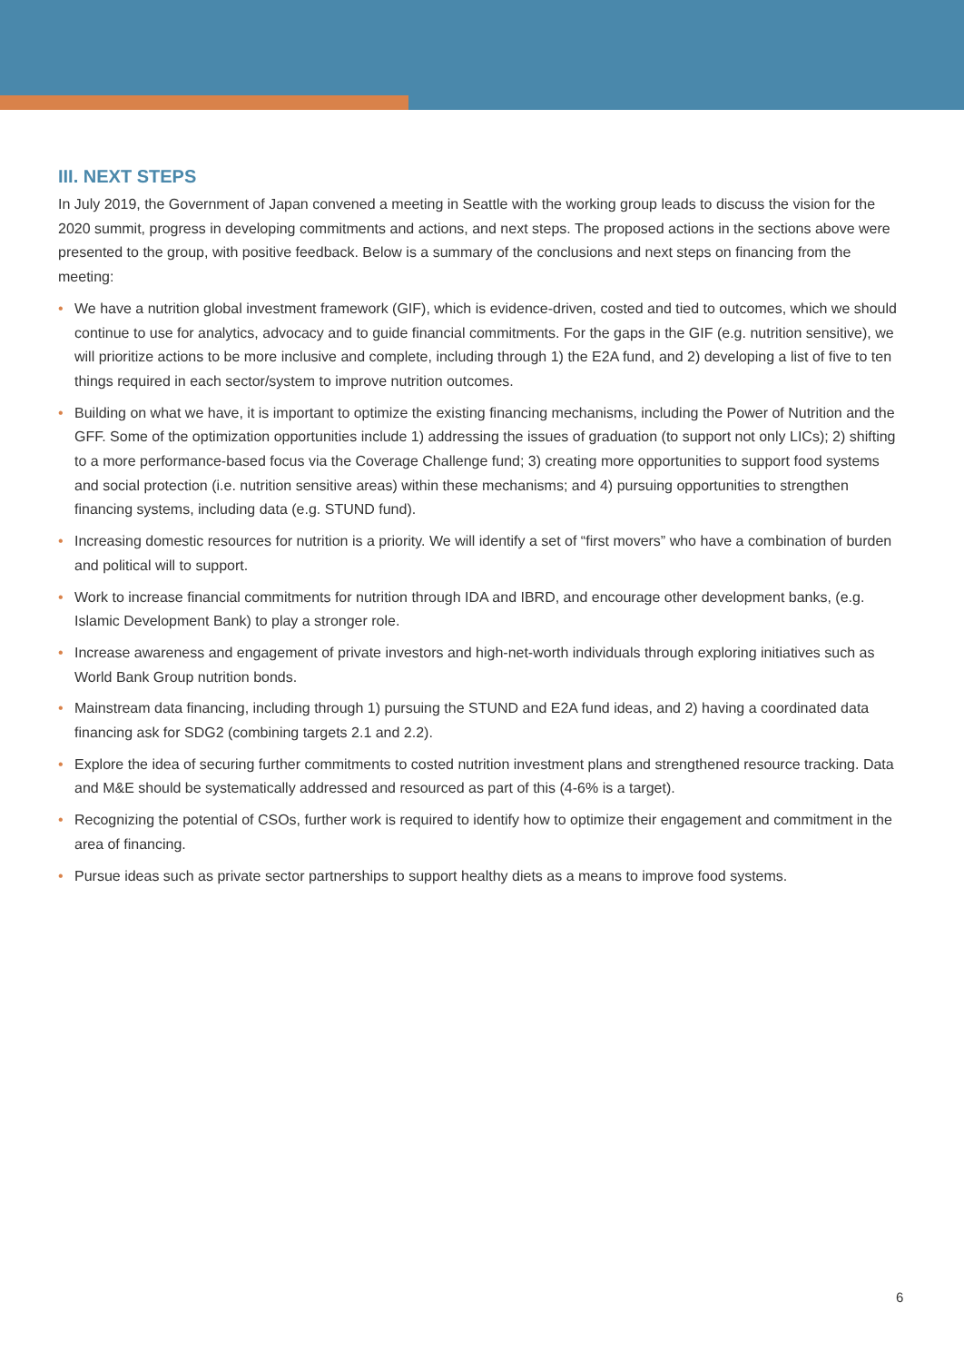III. NEXT STEPS
In July 2019, the Government of Japan convened a meeting in Seattle with the working group leads to discuss the vision for the 2020 summit, progress in developing commitments and actions, and next steps. The proposed actions in the sections above were presented to the group, with positive feedback. Below is a summary of the conclusions and next steps on financing from the meeting:
• We have a nutrition global investment framework (GIF), which is evidence-driven, costed and tied to outcomes, which we should continue to use for analytics, advocacy and to guide financial commitments. For the gaps in the GIF (e.g. nutrition sensitive), we will prioritize actions to be more inclusive and complete, including through 1) the E2A fund, and 2) developing a list of five to ten things required in each sector/system to improve nutrition outcomes.
• Building on what we have, it is important to optimize the existing financing mechanisms, including the Power of Nutrition and the GFF. Some of the optimization opportunities include 1) addressing the issues of graduation (to support not only LICs); 2) shifting to a more performance-based focus via the Coverage Challenge fund; 3) creating more opportunities to support food systems and social protection (i.e. nutrition sensitive areas) within these mechanisms; and 4) pursuing opportunities to strengthen financing systems, including data (e.g. STUND fund).
• Increasing domestic resources for nutrition is a priority. We will identify a set of “first movers” who have a combination of burden and political will to support.
• Work to increase financial commitments for nutrition through IDA and IBRD, and encourage other development banks, (e.g. Islamic Development Bank) to play a stronger role.
• Increase awareness and engagement of private investors and high-net-worth individuals through exploring initiatives such as World Bank Group nutrition bonds.
• Mainstream data financing, including through 1) pursuing the STUND and E2A fund ideas, and 2) having a coordinated data financing ask for SDG2 (combining targets 2.1 and 2.2).
• Explore the idea of securing further commitments to costed nutrition investment plans and strengthened resource tracking. Data and M&E should be systematically addressed and resourced as part of this (4-6% is a target).
• Recognizing the potential of CSOs, further work is required to identify how to optimize their engagement and commitment in the area of financing.
• Pursue ideas such as private sector partnerships to support healthy diets as a means to improve food systems.
6